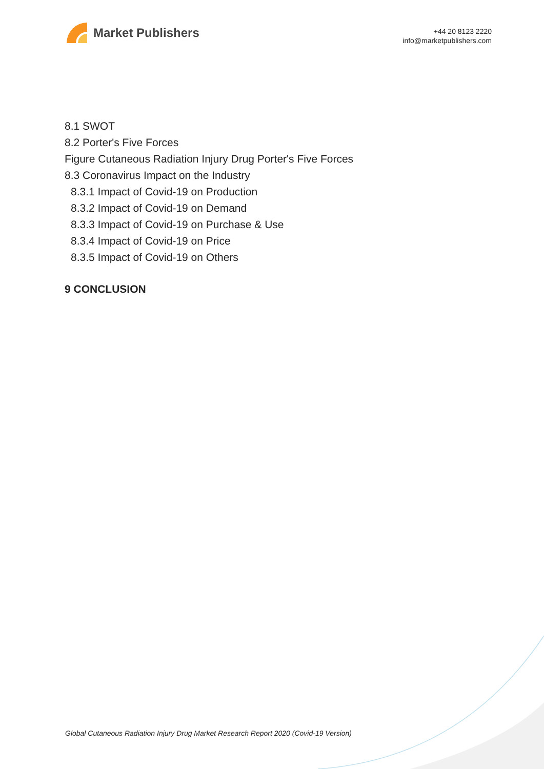Market Publishers
+44 20 8123 2220
info@marketpublishers.com
8.1 SWOT
8.2 Porter's Five Forces
Figure Cutaneous Radiation Injury Drug Porter's Five Forces
8.3 Coronavirus Impact on the Industry
8.3.1 Impact of Covid-19 on Production
8.3.2 Impact of Covid-19 on Demand
8.3.3 Impact of Covid-19 on Purchase & Use
8.3.4 Impact of Covid-19 on Price
8.3.5 Impact of Covid-19 on Others
9 CONCLUSION
Global Cutaneous Radiation Injury Drug Market Research Report 2020 (Covid-19 Version)